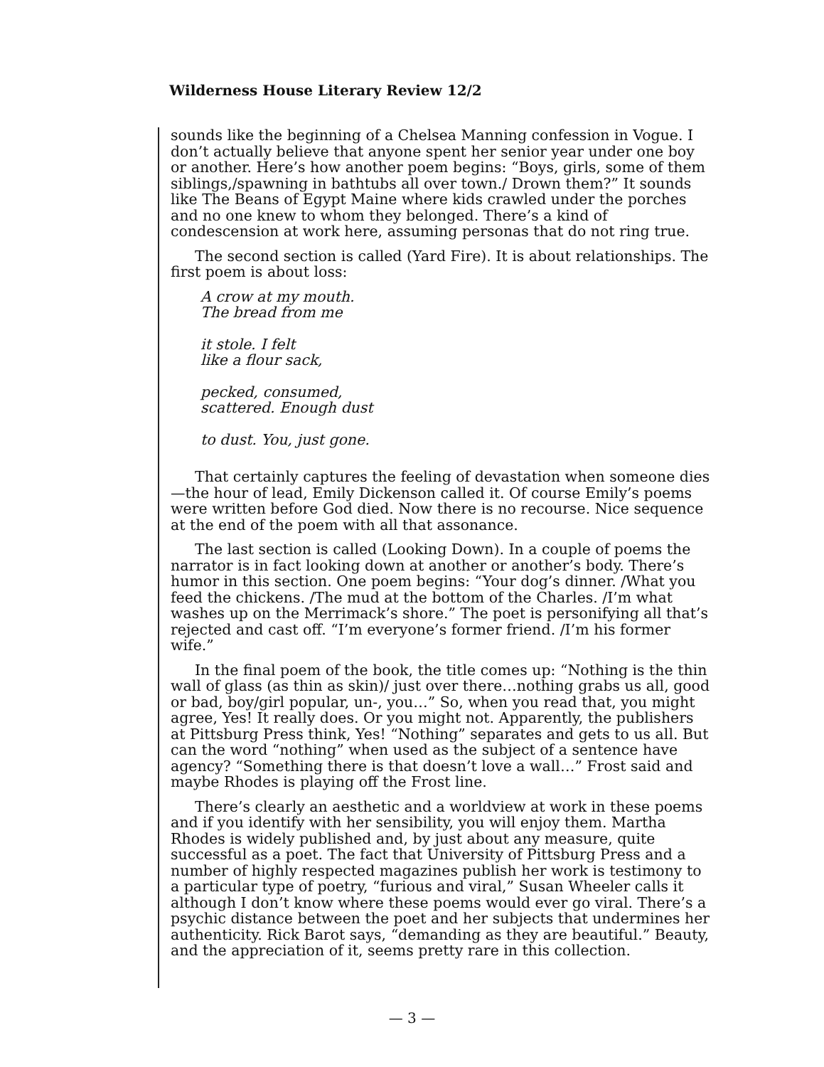Wilderness House Literary Review 12/2
sounds like the beginning of a Chelsea Manning confession in Vogue. I don’t actually believe that anyone spent her senior year under one boy or another. Here’s how another poem begins: “Boys, girls, some of them siblings,/spawning in bathtubs all over town./ Drown them?” It sounds like The Beans of Egypt Maine where kids crawled under the porches and no one knew to whom they belonged. There’s a kind of condescension at work here, assuming personas that do not ring true.
The second section is called (Yard Fire). It is about relationships. The first poem is about loss:
A crow at my mouth.
The bread from me
it stole. I felt
like a flour sack,
pecked, consumed,
scattered. Enough dust
to dust. You, just gone.
That certainly captures the feeling of devastation when someone dies—the hour of lead, Emily Dickenson called it. Of course Emily’s poems were written before God died. Now there is no recourse. Nice sequence at the end of the poem with all that assonance.
The last section is called (Looking Down). In a couple of poems the narrator is in fact looking down at another or another’s body. There’s humor in this section. One poem begins: “Your dog’s dinner. /What you feed the chickens. /The mud at the bottom of the Charles. /I’m what washes up on the Merrimack’s shore.” The poet is personifying all that’s rejected and cast off. “I’m everyone’s former friend. /I’m his former wife.”
In the final poem of the book, the title comes up: “Nothing is the thin wall of glass (as thin as skin)/ just over there…nothing grabs us all, good or bad, boy/girl popular, un-, you…” So, when you read that, you might agree, Yes! It really does. Or you might not. Apparently, the publishers at Pittsburg Press think, Yes! “Nothing” separates and gets to us all. But can the word “nothing” when used as the subject of a sentence have agency? “Something there is that doesn’t love a wall…” Frost said and maybe Rhodes is playing off the Frost line.
There’s clearly an aesthetic and a worldview at work in these poems and if you identify with her sensibility, you will enjoy them. Martha Rhodes is widely published and, by just about any measure, quite successful as a poet. The fact that University of Pittsburg Press and a number of highly respected magazines publish her work is testimony to a particular type of poetry, “furious and viral,” Susan Wheeler calls it although I don’t know where these poems would ever go viral. There’s a psychic distance between the poet and her subjects that undermines her authenticity. Rick Barot says, “demanding as they are beautiful.” Beauty, and the appreciation of it, seems pretty rare in this collection.
— 3 —